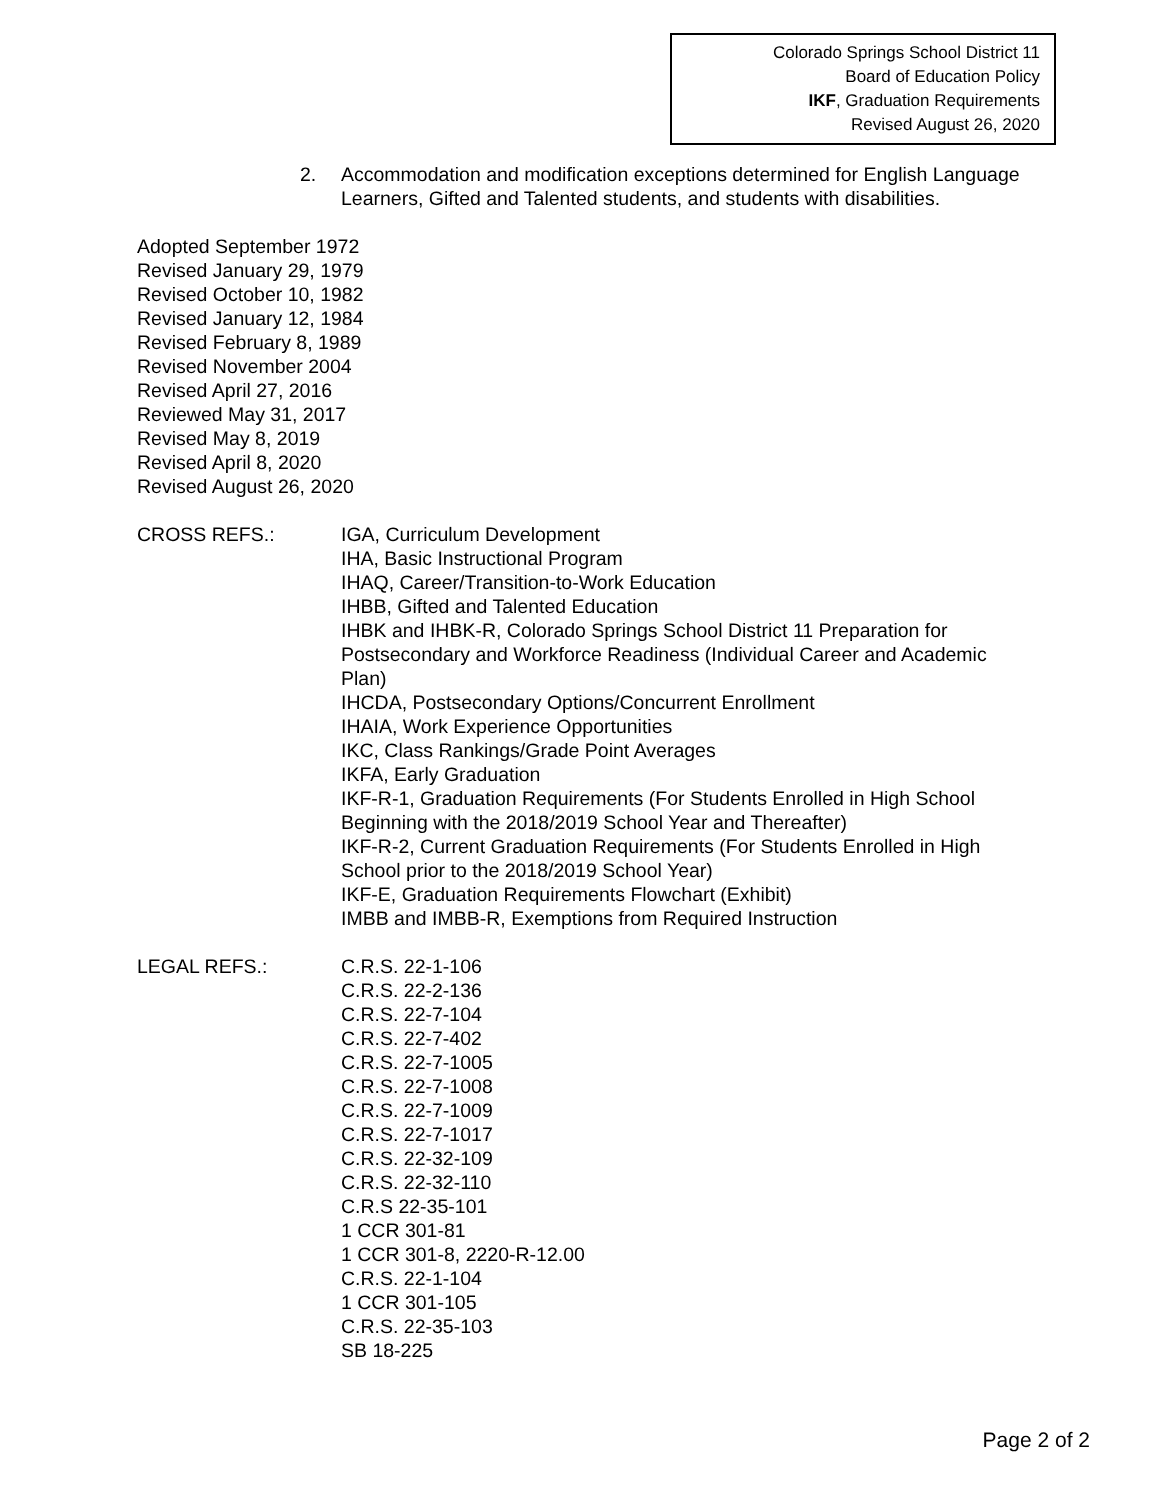Colorado Springs School District 11
Board of Education Policy
IKF, Graduation Requirements
Revised August 26, 2020
2. Accommodation and modification exceptions determined for English Language Learners, Gifted and Talented students, and students with disabilities.
Adopted September 1972
Revised January 29, 1979
Revised October 10, 1982
Revised January 12, 1984
Revised February 8, 1989
Revised November 2004
Revised April 27, 2016
Reviewed May 31, 2017
Revised May 8, 2019
Revised April 8, 2020
Revised August 26, 2020
CROSS REFS.: IGA, Curriculum Development
IHA, Basic Instructional Program
IHAQ, Career/Transition-to-Work Education
IHBB, Gifted and Talented Education
IHBK and IHBK-R, Colorado Springs School District 11 Preparation for Postsecondary and Workforce Readiness (Individual Career and Academic Plan)
IHCDA, Postsecondary Options/Concurrent Enrollment
IHAIA, Work Experience Opportunities
IKC, Class Rankings/Grade Point Averages
IKFA, Early Graduation
IKF-R-1, Graduation Requirements (For Students Enrolled in High School Beginning with the 2018/2019 School Year and Thereafter)
IKF-R-2, Current Graduation Requirements (For Students Enrolled in High School prior to the 2018/2019 School Year)
IKF-E, Graduation Requirements Flowchart (Exhibit)
IMBB and IMBB-R, Exemptions from Required Instruction
LEGAL REFS.: C.R.S. 22-1-106
C.R.S. 22-2-136
C.R.S. 22-7-104
C.R.S. 22-7-402
C.R.S. 22-7-1005
C.R.S. 22-7-1008
C.R.S. 22-7-1009
C.R.S. 22-7-1017
C.R.S. 22-32-109
C.R.S. 22-32-110
C.R.S 22-35-101
1 CCR 301-81
1 CCR 301-8, 2220-R-12.00
C.R.S. 22-1-104
1 CCR 301-105
C.R.S. 22-35-103
SB 18-225
Page 2 of 2